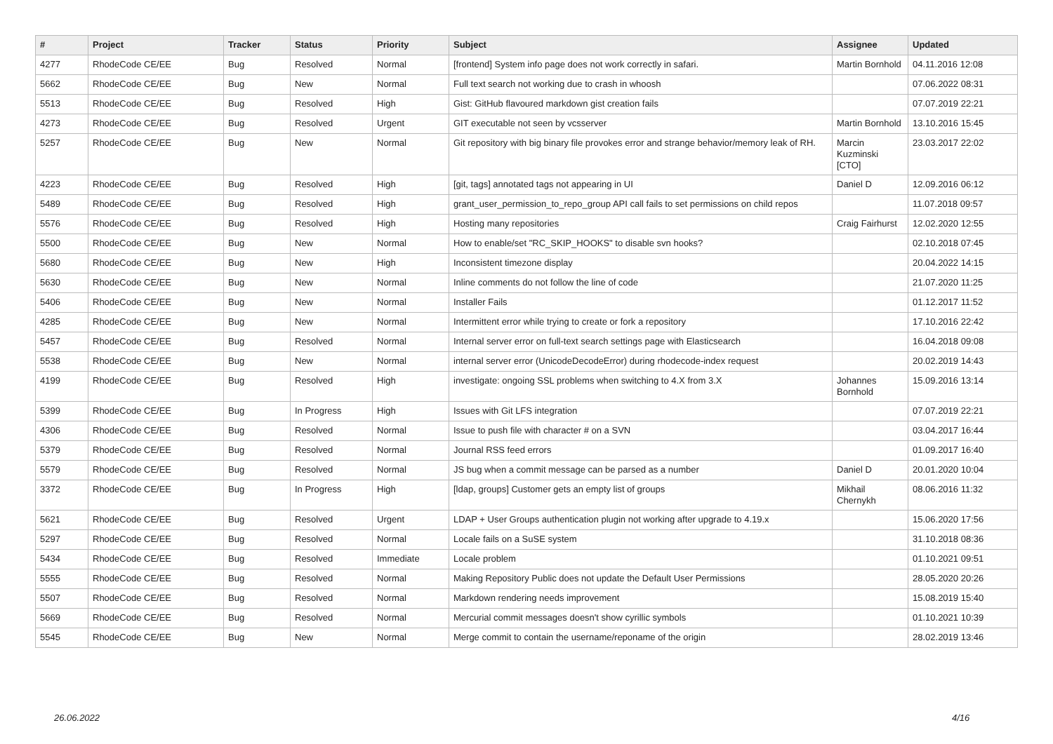| # | Project | Tracker | Status | Priority | Subject | Assignee | Updated |
| --- | --- | --- | --- | --- | --- | --- | --- |
| 4277 | RhodeCode CE/EE | Bug | Resolved | Normal | [frontend] System info page does not work correctly in safari. | Martin Bornhold | 04.11.2016 12:08 |
| 5662 | RhodeCode CE/EE | Bug | New | Normal | Full text search not working due to crash in whoosh | | 07.06.2022 08:31 |
| 5513 | RhodeCode CE/EE | Bug | Resolved | High | Gist: GitHub flavoured markdown gist creation fails | | 07.07.2019 22:21 |
| 4273 | RhodeCode CE/EE | Bug | Resolved | Urgent | GIT executable not seen by vcsserver | Martin Bornhold | 13.10.2016 15:45 |
| 5257 | RhodeCode CE/EE | Bug | New | Normal | Git repository with big binary file provokes error and strange behavior/memory leak of RH. | Marcin Kuzminski [CTO] | 23.03.2017 22:02 |
| 4223 | RhodeCode CE/EE | Bug | Resolved | High | [git, tags] annotated tags not appearing in UI | Daniel D | 12.09.2016 06:12 |
| 5489 | RhodeCode CE/EE | Bug | Resolved | High | grant_user_permission_to_repo_group API call fails to set permissions on child repos | | 11.07.2018 09:57 |
| 5576 | RhodeCode CE/EE | Bug | Resolved | High | Hosting many repositories | Craig Fairhurst | 12.02.2020 12:55 |
| 5500 | RhodeCode CE/EE | Bug | New | Normal | How to enable/set "RC_SKIP_HOOKS" to disable svn hooks? | | 02.10.2018 07:45 |
| 5680 | RhodeCode CE/EE | Bug | New | High | Inconsistent timezone display | | 20.04.2022 14:15 |
| 5630 | RhodeCode CE/EE | Bug | New | Normal | Inline comments do not follow the line of code | | 21.07.2020 11:25 |
| 5406 | RhodeCode CE/EE | Bug | New | Normal | Installer Fails | | 01.12.2017 11:52 |
| 4285 | RhodeCode CE/EE | Bug | New | Normal | Intermittent error while trying to create or fork a repository | | 17.10.2016 22:42 |
| 5457 | RhodeCode CE/EE | Bug | Resolved | Normal | Internal server error on full-text search settings page with Elasticsearch | | 16.04.2018 09:08 |
| 5538 | RhodeCode CE/EE | Bug | New | Normal | internal server error (UnicodeDecodeError) during rhodecode-index request | | 20.02.2019 14:43 |
| 4199 | RhodeCode CE/EE | Bug | Resolved | High | investigate: ongoing SSL problems when switching to 4.X from 3.X | Johannes Bornhold | 15.09.2016 13:14 |
| 5399 | RhodeCode CE/EE | Bug | In Progress | High | Issues with Git LFS integration | | 07.07.2019 22:21 |
| 4306 | RhodeCode CE/EE | Bug | Resolved | Normal | Issue to push file with character # on a SVN | | 03.04.2017 16:44 |
| 5379 | RhodeCode CE/EE | Bug | Resolved | Normal | Journal RSS feed errors | | 01.09.2017 16:40 |
| 5579 | RhodeCode CE/EE | Bug | Resolved | Normal | JS bug when a commit message can be parsed as a number | Daniel D | 20.01.2020 10:04 |
| 3372 | RhodeCode CE/EE | Bug | In Progress | High | [ldap, groups] Customer gets an empty list of groups | Mikhail Chernykh | 08.06.2016 11:32 |
| 5621 | RhodeCode CE/EE | Bug | Resolved | Urgent | LDAP + User Groups authentication plugin not working after upgrade to 4.19.x | | 15.06.2020 17:56 |
| 5297 | RhodeCode CE/EE | Bug | Resolved | Normal | Locale fails on a SuSE system | | 31.10.2018 08:36 |
| 5434 | RhodeCode CE/EE | Bug | Resolved | Immediate | Locale problem | | 01.10.2021 09:51 |
| 5555 | RhodeCode CE/EE | Bug | Resolved | Normal | Making Repository Public does not update the Default User Permissions | | 28.05.2020 20:26 |
| 5507 | RhodeCode CE/EE | Bug | Resolved | Normal | Markdown rendering needs improvement | | 15.08.2019 15:40 |
| 5669 | RhodeCode CE/EE | Bug | Resolved | Normal | Mercurial commit messages doesn't show cyrillic symbols | | 01.10.2021 10:39 |
| 5545 | RhodeCode CE/EE | Bug | New | Normal | Merge commit to contain the username/reponame of the origin | | 28.02.2019 13:46 |
26.06.2022 4/16